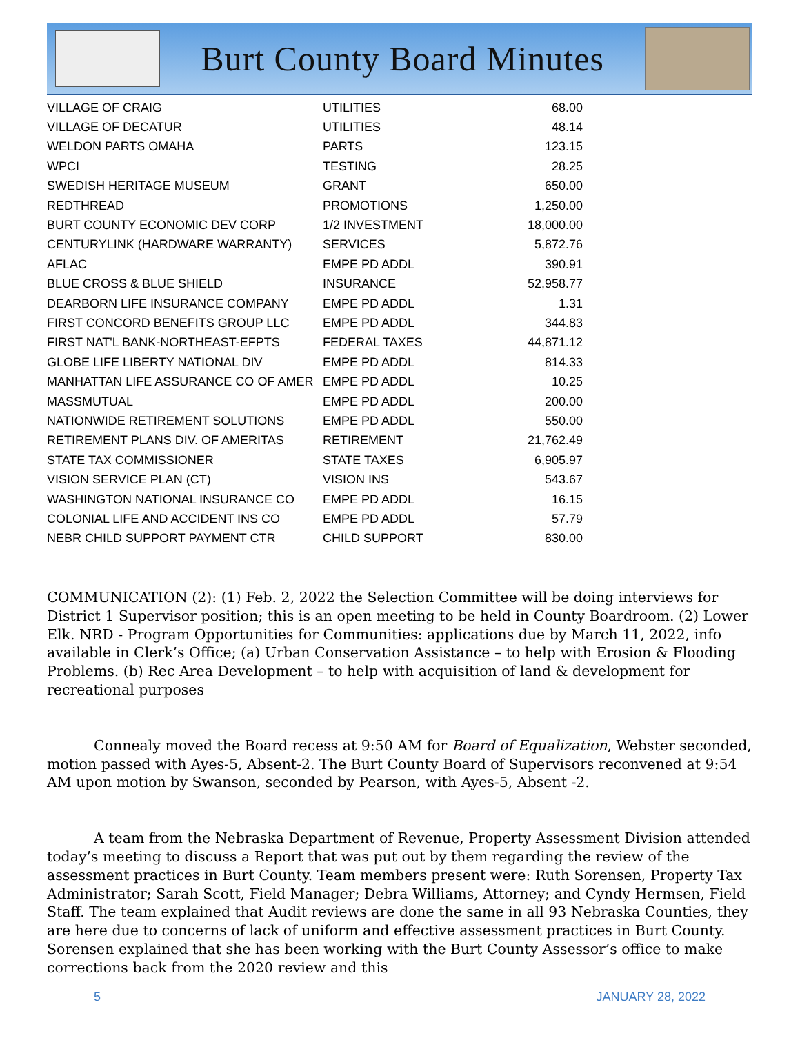Burt County Board Minutes
| VILLAGE OF CRAIG | UTILITIES | 68.00 |
| VILLAGE OF DECATUR | UTILITIES | 48.14 |
| WELDON PARTS OMAHA | PARTS | 123.15 |
| WPCI | TESTING | 28.25 |
| SWEDISH HERITAGE MUSEUM | GRANT | 650.00 |
| REDTHREAD | PROMOTIONS | 1,250.00 |
| BURT COUNTY ECONOMIC DEV CORP | 1/2 INVESTMENT | 18,000.00 |
| CENTURYLINK (HARDWARE WARRANTY) | SERVICES | 5,872.76 |
| AFLAC | EMPE PD ADDL | 390.91 |
| BLUE CROSS & BLUE SHIELD | INSURANCE | 52,958.77 |
| DEARBORN LIFE INSURANCE COMPANY | EMPE PD ADDL | 1.31 |
| FIRST CONCORD BENEFITS GROUP LLC | EMPE PD ADDL | 344.83 |
| FIRST NAT'L BANK-NORTHEAST-EFPTS | FEDERAL TAXES | 44,871.12 |
| GLOBE LIFE LIBERTY NATIONAL DIV | EMPE PD ADDL | 814.33 |
| MANHATTAN LIFE ASSURANCE CO OF AMER | EMPE PD ADDL | 10.25 |
| MASSMUTUAL | EMPE PD ADDL | 200.00 |
| NATIONWIDE RETIREMENT SOLUTIONS | EMPE PD ADDL | 550.00 |
| RETIREMENT PLANS DIV. OF AMERITAS | RETIREMENT | 21,762.49 |
| STATE TAX COMMISSIONER | STATE TAXES | 6,905.97 |
| VISION SERVICE PLAN (CT) | VISION INS | 543.67 |
| WASHINGTON NATIONAL INSURANCE CO | EMPE PD ADDL | 16.15 |
| COLONIAL LIFE AND ACCIDENT INS CO | EMPE PD ADDL | 57.79 |
| NEBR CHILD SUPPORT PAYMENT CTR | CHILD SUPPORT | 830.00 |
COMMUNICATION (2): (1) Feb. 2, 2022 the Selection Committee will be doing interviews for District 1 Supervisor position; this is an open meeting to be held in County Boardroom. (2) Lower Elk. NRD - Program Opportunities for Communities: applications due by March 11, 2022, info available in Clerk’s Office; (a) Urban Conservation Assistance – to help with Erosion & Flooding Problems. (b) Rec Area Development – to help with acquisition of land & development for recreational purposes
Connealy moved the Board recess at 9:50 AM for Board of Equalization, Webster seconded, motion passed with Ayes-5, Absent-2. The Burt County Board of Supervisors reconvened at 9:54 AM upon motion by Swanson, seconded by Pearson, with Ayes-5, Absent -2.
A team from the Nebraska Department of Revenue, Property Assessment Division attended today’s meeting to discuss a Report that was put out by them regarding the review of the assessment practices in Burt County. Team members present were: Ruth Sorensen, Property Tax Administrator; Sarah Scott, Field Manager; Debra Williams, Attorney; and Cyndy Hermsen, Field Staff. The team explained that Audit reviews are done the same in all 93 Nebraska Counties, they are here due to concerns of lack of uniform and effective assessment practices in Burt County. Sorensen explained that she has been working with the Burt County Assessor’s office to make corrections back from the 2020 review and this
5 JANUARY 28, 2022